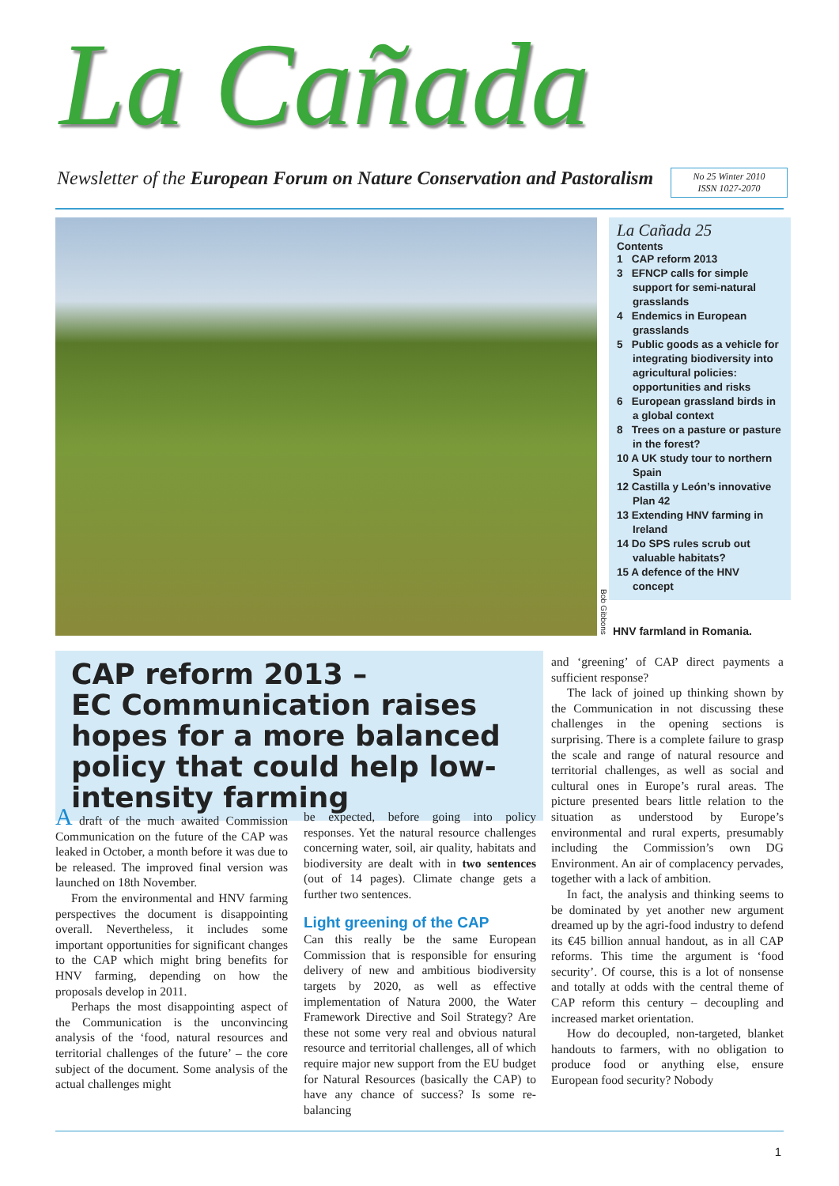La Cañada
Newsletter of the European Forum on Nature Conservation and Pastoralism
No 25 Winter 2010
ISSN 1027-2070
Bob Gibbons
La Cañada 25
Contents
1 CAP reform 2013
3 EFNCP calls for simple support for semi-natural grasslands
4 Endemics in European grasslands
5 Public goods as a vehicle for integrating biodiversity into agricultural policies: opportunities and risks
6 European grassland birds in a global context
8 Trees on a pasture or pasture in the forest?
10 A UK study tour to northern Spain
12 Castilla y León’s innovative Plan 42
13 Extending HNV farming in Ireland
14 Do SPS rules scrub out valuable habitats?
15 A defence of the HNV concept
HNV farmland in Romania.
CAP reform 2013 –
EC Communication raises hopes for a more balanced policy that could help low-intensity farming
A draft of the much awaited Commission Communication on the future of the CAP was leaked in October, a month before it was due to be released. The improved final version was launched on 18th November.
From the environmental and HNV farming perspectives the document is disappointing overall. Nevertheless, it includes some important opportunities for significant changes to the CAP which might bring benefits for HNV farming, depending on how the proposals develop in 2011.
Perhaps the most disappointing aspect of the Communication is the unconvincing analysis of the ‘food, natural resources and territorial challenges of the future’ – the core subject of the document. Some analysis of the actual challenges might
be expected, before going into policy responses. Yet the natural resource challenges concerning water, soil, air quality, habitats and biodiversity are dealt with in two sentences (out of 14 pages). Climate change gets a further two sentences.
Light greening of the CAP
Can this really be the same European Commission that is responsible for ensuring delivery of new and ambitious biodiversity targets by 2020, as well as effective implementation of Natura 2000, the Water Framework Directive and Soil Strategy? Are these not some very real and obvious natural resource and territorial challenges, all of which require major new support from the EU budget for Natural Resources (basically the CAP) to have any chance of success? Is some re-balancing
and ‘greening’ of CAP direct payments a sufficient response?
The lack of joined up thinking shown by the Communication in not discussing these challenges in the opening sections is surprising. There is a complete failure to grasp the scale and range of natural resource and territorial challenges, as well as social and cultural ones in Europe’s rural areas. The picture presented bears little relation to the situation as understood by Europe’s environmental and rural experts, presumably including the Commission’s own DG Environment. An air of complacency pervades, together with a lack of ambition.
In fact, the analysis and thinking seems to be dominated by yet another new argument dreamed up by the agri-food industry to defend its €45 billion annual handout, as in all CAP reforms. This time the argument is ‘food security’. Of course, this is a lot of nonsense and totally at odds with the central theme of CAP reform this century – decoupling and increased market orientation.
How do decoupled, non-targeted, blanket handouts to farmers, with no obligation to produce food or anything else, ensure European food security? Nobody
1